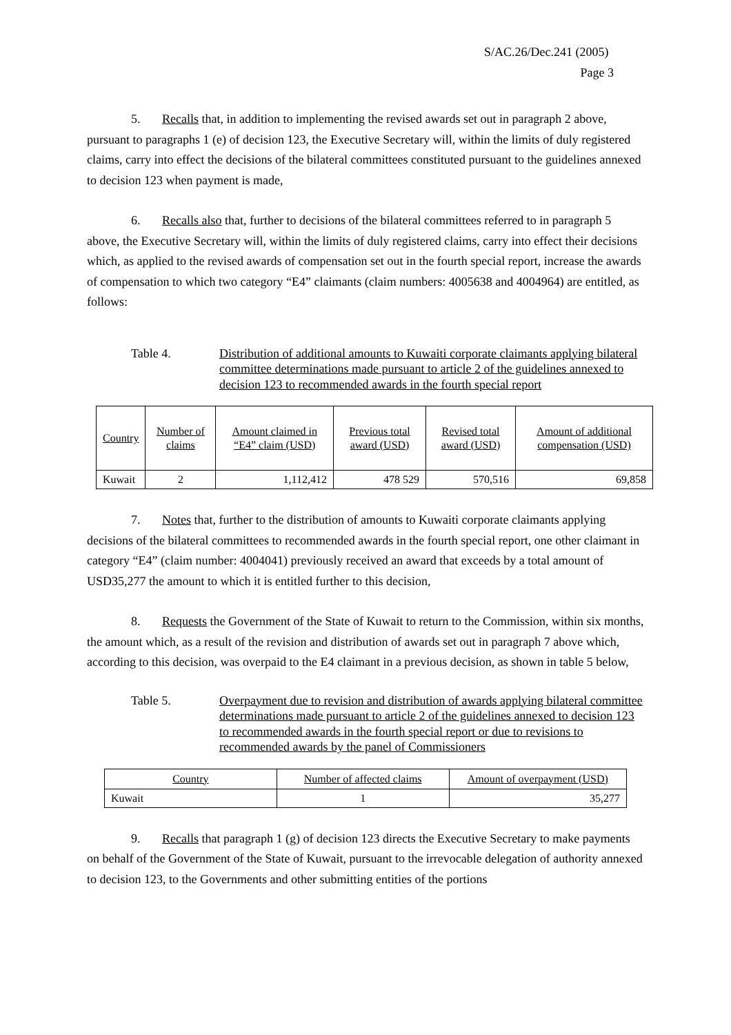S/AC.26/Dec.241 (2005)
Page 3
5. Recalls that, in addition to implementing the revised awards set out in paragraph 2 above, pursuant to paragraphs 1 (e) of decision 123, the Executive Secretary will, within the limits of duly registered claims, carry into effect the decisions of the bilateral committees constituted pursuant to the guidelines annexed to decision 123 when payment is made,
6. Recalls also that, further to decisions of the bilateral committees referred to in paragraph 5 above, the Executive Secretary will, within the limits of duly registered claims, carry into effect their decisions which, as applied to the revised awards of compensation set out in the fourth special report, increase the awards of compensation to which two category “E4” claimants (claim numbers: 4005638 and 4004964) are entitled, as follows:
Table 4. Distribution of additional amounts to Kuwaiti corporate claimants applying bilateral committee determinations made pursuant to article 2 of the guidelines annexed to decision 123 to recommended awards in the fourth special report
| Country | Number of claims | Amount claimed in “E4” claim (USD) | Previous total award (USD) | Revised total award (USD) | Amount of additional compensation (USD) |
| --- | --- | --- | --- | --- | --- |
| Kuwait | 2 | 1,112,412 | 478 529 | 570,516 | 69,858 |
7. Notes that, further to the distribution of amounts to Kuwaiti corporate claimants applying decisions of the bilateral committees to recommended awards in the fourth special report, one other claimant in category “E4” (claim number: 4004041) previously received an award that exceeds by a total amount of USD35,277 the amount to which it is entitled further to this decision,
8. Requests the Government of the State of Kuwait to return to the Commission, within six months, the amount which, as a result of the revision and distribution of awards set out in paragraph 7 above which, according to this decision, was overpaid to the E4 claimant in a previous decision, as shown in table 5 below,
Table 5. Overpayment due to revision and distribution of awards applying bilateral committee determinations made pursuant to article 2 of the guidelines annexed to decision 123 to recommended awards in the fourth special report or due to revisions to recommended awards by the panel of Commissioners
| Country | Number of affected claims | Amount of overpayment (USD) |
| --- | --- | --- |
| Kuwait | 1 | 35,277 |
9. Recalls that paragraph 1 (g) of decision 123 directs the Executive Secretary to make payments on behalf of the Government of the State of Kuwait, pursuant to the irrevocable delegation of authority annexed to decision 123, to the Governments and other submitting entities of the portions